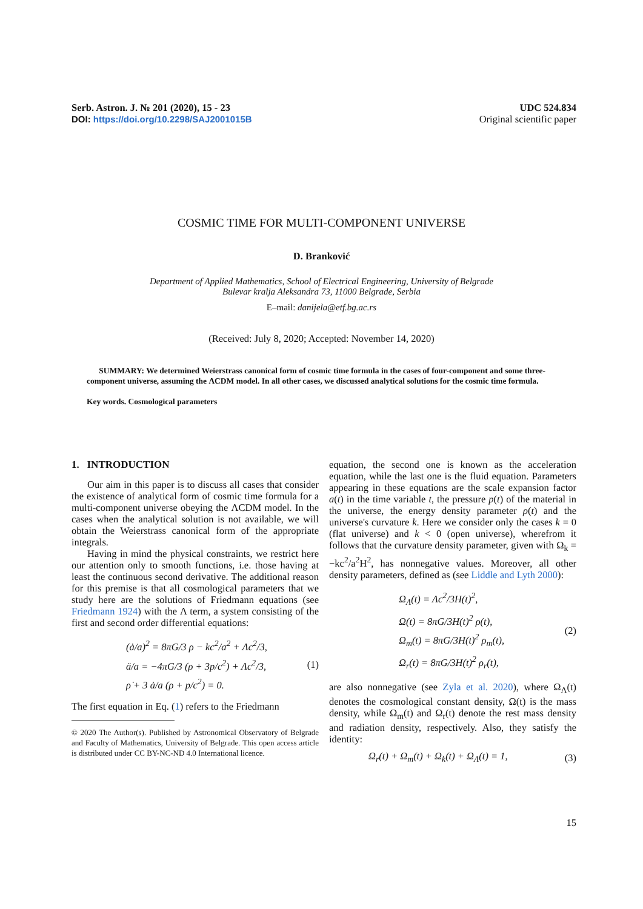Serb. Astron. J. № 201 (2020), 15 - 23
DOI: https://doi.org/10.2298/SAJ2001015B
UDC 524.834
Original scientific paper
COSMIC TIME FOR MULTI-COMPONENT UNIVERSE
D. Branković
Department of Applied Mathematics, School of Electrical Engineering, University of Belgrade
Bulevar kralja Aleksandra 73, 11000 Belgrade, Serbia
E–mail: danijela@etf.bg.ac.rs
(Received: July 8, 2020; Accepted: November 14, 2020)
SUMMARY: We determined Weierstrass canonical form of cosmic time formula in the cases of four-component and some three-component universe, assuming the ΛCDM model. In all other cases, we discussed analytical solutions for the cosmic time formula.
Key words. Cosmological parameters
1. INTRODUCTION
Our aim in this paper is to discuss all cases that consider the existence of analytical form of cosmic time formula for a multi-component universe obeying the ΛCDM model. In the cases when the analytical solution is not available, we will obtain the Weierstrass canonical form of the appropriate integrals.
Having in mind the physical constraints, we restrict here our attention only to smooth functions, i.e. those having at least the continuous second derivative. The additional reason for this premise is that all cosmological parameters that we study here are the solutions of Friedmann equations (see Friedmann 1924) with the Λ term, a system consisting of the first and second order differential equations:
(ȧ/a)<sup>2</sup> = 8πG/3 ρ − kc<sup>2</sup>/a<sup>2</sup> + Λc<sup>2</sup>/3,
ä/a = −4πG/3 (ρ + 3p/c<sup>2</sup>) + Λc<sup>2</sup>/3,
ρ̇ + 3 ȧ/a (ρ + p/c<sup>2</sup>) = 0.
(1)
The first equation in Eq. (1) refers to the Friedmann
© 2020 The Author(s). Published by Astronomical Observatory of Belgrade and Faculty of Mathematics, University of Belgrade. This open access article is distributed under CC BY-NC-ND 4.0 International licence.
equation, the second one is known as the acceleration equation, while the last one is the fluid equation. Parameters appearing in these equations are the scale expansion factor a(t) in the time variable t, the pressure p(t) of the material in the universe, the energy density parameter ρ(t) and the universe's curvature k. Here we consider only the cases k = 0 (flat universe) and k < 0 (open universe), wherefrom it follows that the curvature density parameter, given with Ω<sub>k</sub> = −kc<sup>2</sup>/a<sup>2</sup>H<sup>2</sup>, has nonnegative values. Moreover, all other density parameters, defined as (see Liddle and Lyth 2000):
Ω<sub>Λ</sub>(t) = Λc<sup>2</sup>/3H(t)<sup>2</sup>,
Ω(t) = 8πG/3H(t)<sup>2</sup> ρ(t),
Ω<sub>m</sub>(t) = 8πG/3H(t)<sup>2</sup> ρ<sub>m</sub>(t),
Ω<sub>r</sub>(t) = 8πG/3H(t)<sup>2</sup> ρ<sub>r</sub>(t),
(2)
are also nonnegative (see Zyla et al. 2020), where Ω<sub>Λ</sub>(t) denotes the cosmological constant density, Ω(t) is the mass density, while Ω<sub>m</sub>(t) and Ω<sub>r</sub>(t) denote the rest mass density and radiation density, respectively. Also, they satisfy the identity:
Ω<sub>r</sub>(t) + Ω<sub>m</sub>(t) + Ω<sub>k</sub>(t) + Ω<sub>Λ</sub>(t) = 1,
(3)
15